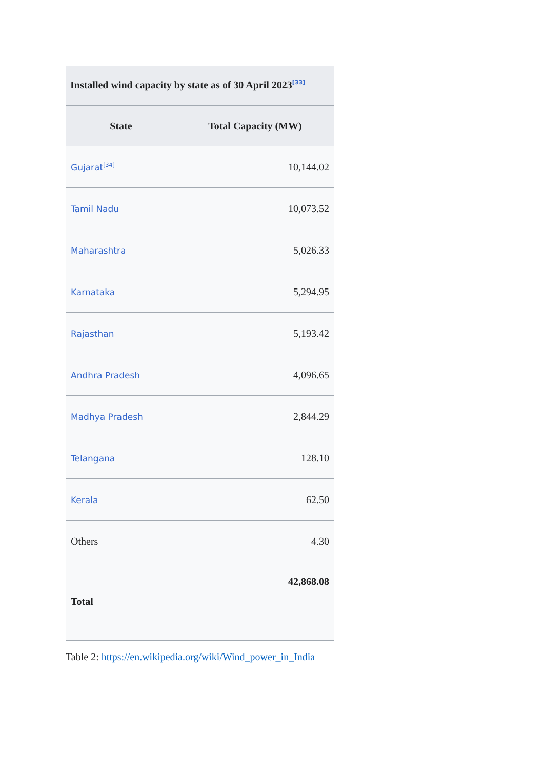Installed wind capacity by state as of 30 April 2023<sup>[33]</sup>
| State | Total Capacity (MW) |
| --- | --- |
| Gujarat<sup>[34]</sup> | 10,144.02 |
| Tamil Nadu | 10,073.52 |
| Maharashtra | 5,026.33 |
| Karnataka | 5,294.95 |
| Rajasthan | 5,193.42 |
| Andhra Pradesh | 4,096.65 |
| Madhya Pradesh | 2,844.29 |
| Telangana | 128.10 |
| Kerala | 62.50 |
| Others | 4.30 |
| Total | 42,868.08 |
Table 2: https://en.wikipedia.org/wiki/Wind_power_in_India